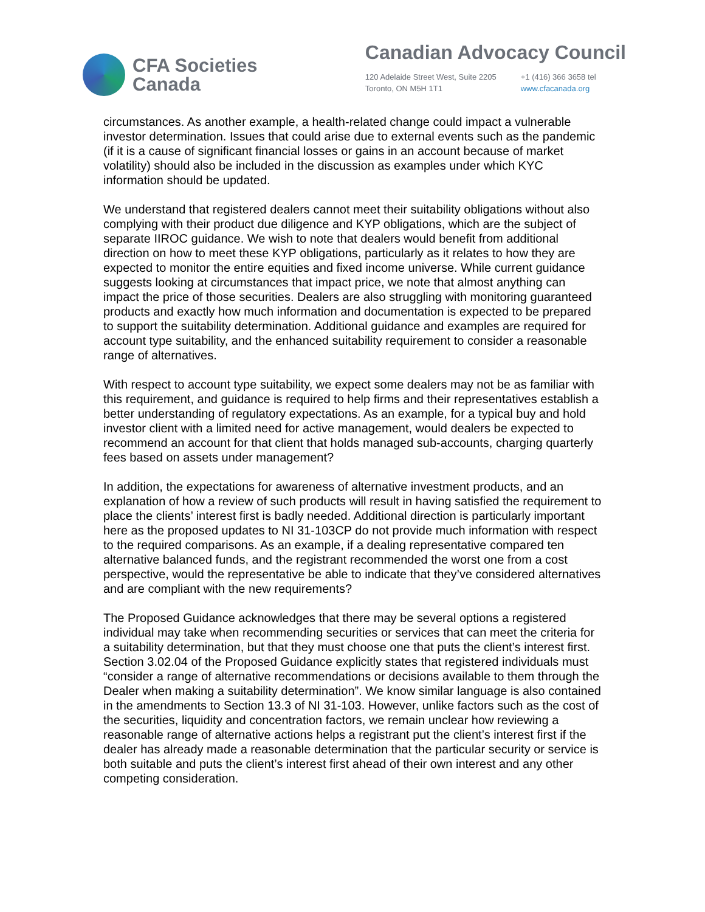CFA Societies
Canada
Canadian Advocacy Council
120 Adelaide Street West, Suite 2205
Toronto, ON M5H 1T1
+1 (416) 366 3658 tel
www.cfacanada.org
circumstances. As another example, a health-related change could impact a vulnerable investor determination. Issues that could arise due to external events such as the pandemic (if it is a cause of significant financial losses or gains in an account because of market volatility) should also be included in the discussion as examples under which KYC information should be updated.
We understand that registered dealers cannot meet their suitability obligations without also complying with their product due diligence and KYP obligations, which are the subject of separate IIROC guidance. We wish to note that dealers would benefit from additional direction on how to meet these KYP obligations, particularly as it relates to how they are expected to monitor the entire equities and fixed income universe. While current guidance suggests looking at circumstances that impact price, we note that almost anything can impact the price of those securities. Dealers are also struggling with monitoring guaranteed products and exactly how much information and documentation is expected to be prepared to support the suitability determination. Additional guidance and examples are required for account type suitability, and the enhanced suitability requirement to consider a reasonable range of alternatives.
With respect to account type suitability, we expect some dealers may not be as familiar with this requirement, and guidance is required to help firms and their representatives establish a better understanding of regulatory expectations. As an example, for a typical buy and hold investor client with a limited need for active management, would dealers be expected to recommend an account for that client that holds managed sub-accounts, charging quarterly fees based on assets under management?
In addition, the expectations for awareness of alternative investment products, and an explanation of how a review of such products will result in having satisfied the requirement to place the clients’ interest first is badly needed. Additional direction is particularly important here as the proposed updates to NI 31-103CP do not provide much information with respect to the required comparisons. As an example, if a dealing representative compared ten alternative balanced funds, and the registrant recommended the worst one from a cost perspective, would the representative be able to indicate that they’ve considered alternatives and are compliant with the new requirements?
The Proposed Guidance acknowledges that there may be several options a registered individual may take when recommending securities or services that can meet the criteria for a suitability determination, but that they must choose one that puts the client’s interest first. Section 3.02.04 of the Proposed Guidance explicitly states that registered individuals must “consider a range of alternative recommendations or decisions available to them through the Dealer when making a suitability determination”. We know similar language is also contained in the amendments to Section 13.3 of NI 31-103. However, unlike factors such as the cost of the securities, liquidity and concentration factors, we remain unclear how reviewing a reasonable range of alternative actions helps a registrant put the client’s interest first if the dealer has already made a reasonable determination that the particular security or service is both suitable and puts the client’s interest first ahead of their own interest and any other competing consideration.